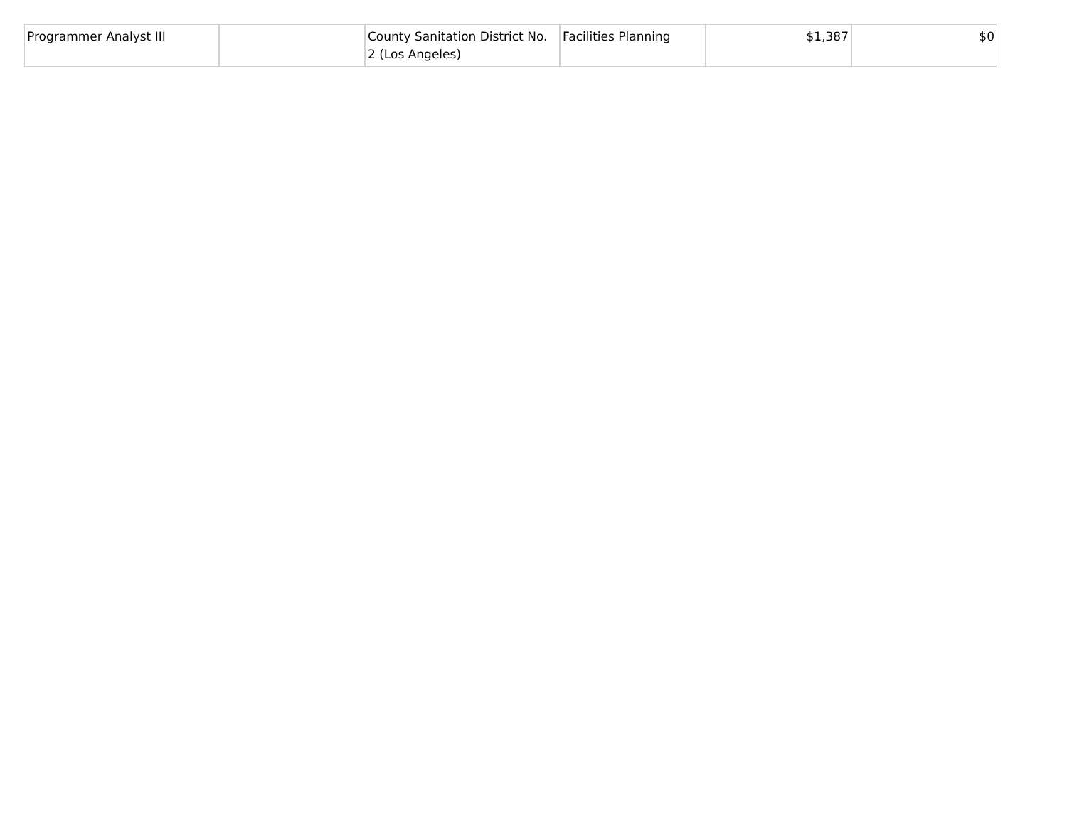| Programmer Analyst III | | County Sanitation District No. 2 (Los Angeles) | Facilities Planning | $1,387 | $0 |